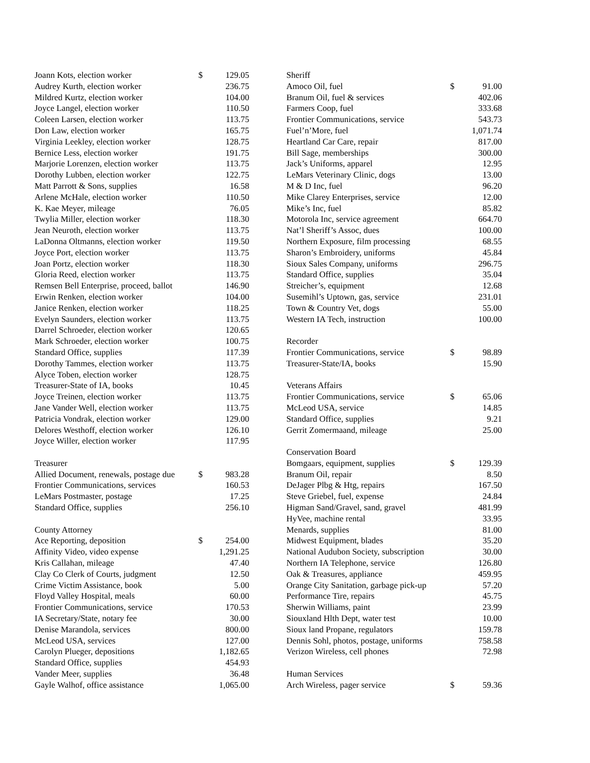| Joann Kots, election worker | $ | 129.05 |
| Audrey Kurth, election worker | | 236.75 |
| Mildred Kurtz, election worker | | 104.00 |
| Joyce Langel, election worker | | 110.50 |
| Coleen Larsen, election worker | | 113.75 |
| Don Law, election worker | | 165.75 |
| Virginia Leekley, election worker | | 128.75 |
| Bernice Less, election worker | | 191.75 |
| Marjorie Lorenzen, election worker | | 113.75 |
| Dorothy Lubben, election worker | | 122.75 |
| Matt Parrott & Sons, supplies | | 16.58 |
| Arlene McHale, election worker | | 110.50 |
| K. Kae Meyer, mileage | | 76.05 |
| Twylia Miller, election worker | | 118.30 |
| Jean Neuroth, election worker | | 113.75 |
| LaDonna Oltmanns, election worker | | 119.50 |
| Joyce Port, election worker | | 113.75 |
| Joan Portz, election worker | | 118.30 |
| Gloria Reed, election worker | | 113.75 |
| Remsen Bell Enterprise, proceed, ballot | | 146.90 |
| Erwin Renken, election worker | | 104.00 |
| Janice Renken, election worker | | 118.25 |
| Evelyn Saunders, election worker | | 113.75 |
| Darrel Schroeder, election worker | | 120.65 |
| Mark Schroeder, election worker | | 100.75 |
| Standard Office, supplies | | 117.39 |
| Dorothy Tammes, election worker | | 113.75 |
| Alyce Toben, election worker | | 128.75 |
| Treasurer-State of IA, books | | 10.45 |
| Joyce Treinen, election worker | | 113.75 |
| Jane Vander Well, election worker | | 113.75 |
| Patricia Vondrak, election worker | | 129.00 |
| Delores Westhoff, election worker | | 126.10 |
| Joyce Willer, election worker | | 117.95 |
| Treasurer | | |
| Allied Document, renewals, postage due | $ | 983.28 |
| Frontier Communications, services | | 160.53 |
| LeMars Postmaster, postage | | 17.25 |
| Standard Office, supplies | | 256.10 |
| County Attorney | | |
| Ace Reporting, deposition | $ | 254.00 |
| Affinity Video, video expense | | 1,291.25 |
| Kris Callahan, mileage | | 47.40 |
| Clay Co Clerk of Courts, judgment | | 12.50 |
| Crime Victim Assistance, book | | 5.00 |
| Floyd Valley Hospital, meals | | 60.00 |
| Frontier Communications, service | | 170.53 |
| IA Secretary/State, notary fee | | 30.00 |
| Denise Marandola, services | | 800.00 |
| McLeod USA, services | | 127.00 |
| Carolyn Plueger, depositions | | 1,182.65 |
| Standard Office, supplies | | 454.93 |
| Vander Meer, supplies | | 36.48 |
| Gayle Walhof, office assistance | | 1,065.00 |
| Sheriff | | |
| Amoco Oil, fuel | $ | 91.00 |
| Branum Oil, fuel & services | | 402.06 |
| Farmers Coop, fuel | | 333.68 |
| Frontier Communications, service | | 543.73 |
| Fuel’n’More, fuel | | 1,071.74 |
| Heartland Car Care, repair | | 817.00 |
| Bill Sage, memberships | | 300.00 |
| Jack’s Uniforms, apparel | | 12.95 |
| LeMars Veterinary Clinic, dogs | | 13.00 |
| M & D Inc, fuel | | 96.20 |
| Mike Clarey Enterprises, service | | 12.00 |
| Mike’s Inc, fuel | | 85.82 |
| Motorola Inc, service agreement | | 664.70 |
| Nat’l Sheriff’s Assoc, dues | | 100.00 |
| Northern Exposure, film processing | | 68.55 |
| Sharon’s Embroidery, uniforms | | 45.84 |
| Sioux Sales Company, uniforms | | 296.75 |
| Standard Office, supplies | | 35.04 |
| Streicher’s, equipment | | 12.68 |
| Susemihl’s Uptown, gas, service | | 231.01 |
| Town & Country Vet, dogs | | 55.00 |
| Western IA Tech, instruction | | 100.00 |
| Recorder | | |
| Frontier Communications, service | $ | 98.89 |
| Treasurer-State/IA, books | | 15.90 |
| Veterans Affairs | | |
| Frontier Communications, service | $ | 65.06 |
| McLeod USA, service | | 14.85 |
| Standard Office, supplies | | 9.21 |
| Gerrit Zomermaand, mileage | | 25.00 |
| Conservation Board | | |
| Bomgaars, equipment, supplies | $ | 129.39 |
| Branum Oil, repair | | 8.50 |
| DeJager Plbg & Htg, repairs | | 167.50 |
| Steve Griebel, fuel, expense | | 24.84 |
| Higman Sand/Gravel, sand, gravel | | 481.99 |
| HyVee, machine rental | | 33.95 |
| Menards, supplies | | 81.00 |
| Midwest Equipment, blades | | 35.20 |
| National Audubon Society, subscription | | 30.00 |
| Northern IA Telephone, service | | 126.80 |
| Oak & Treasures, appliance | | 459.95 |
| Orange City Sanitation, garbage pick-up | | 57.20 |
| Performance Tire, repairs | | 45.75 |
| Sherwin Williams, paint | | 23.99 |
| Siouxland Hlth Dept, water test | | 10.00 |
| Sioux land Propane, regulators | | 159.78 |
| Dennis Sohl, photos, postage, uniforms | | 758.58 |
| Verizon Wireless, cell phones | | 72.98 |
| Human Services | | |
| Arch Wireless, pager service | $ | 59.36 |